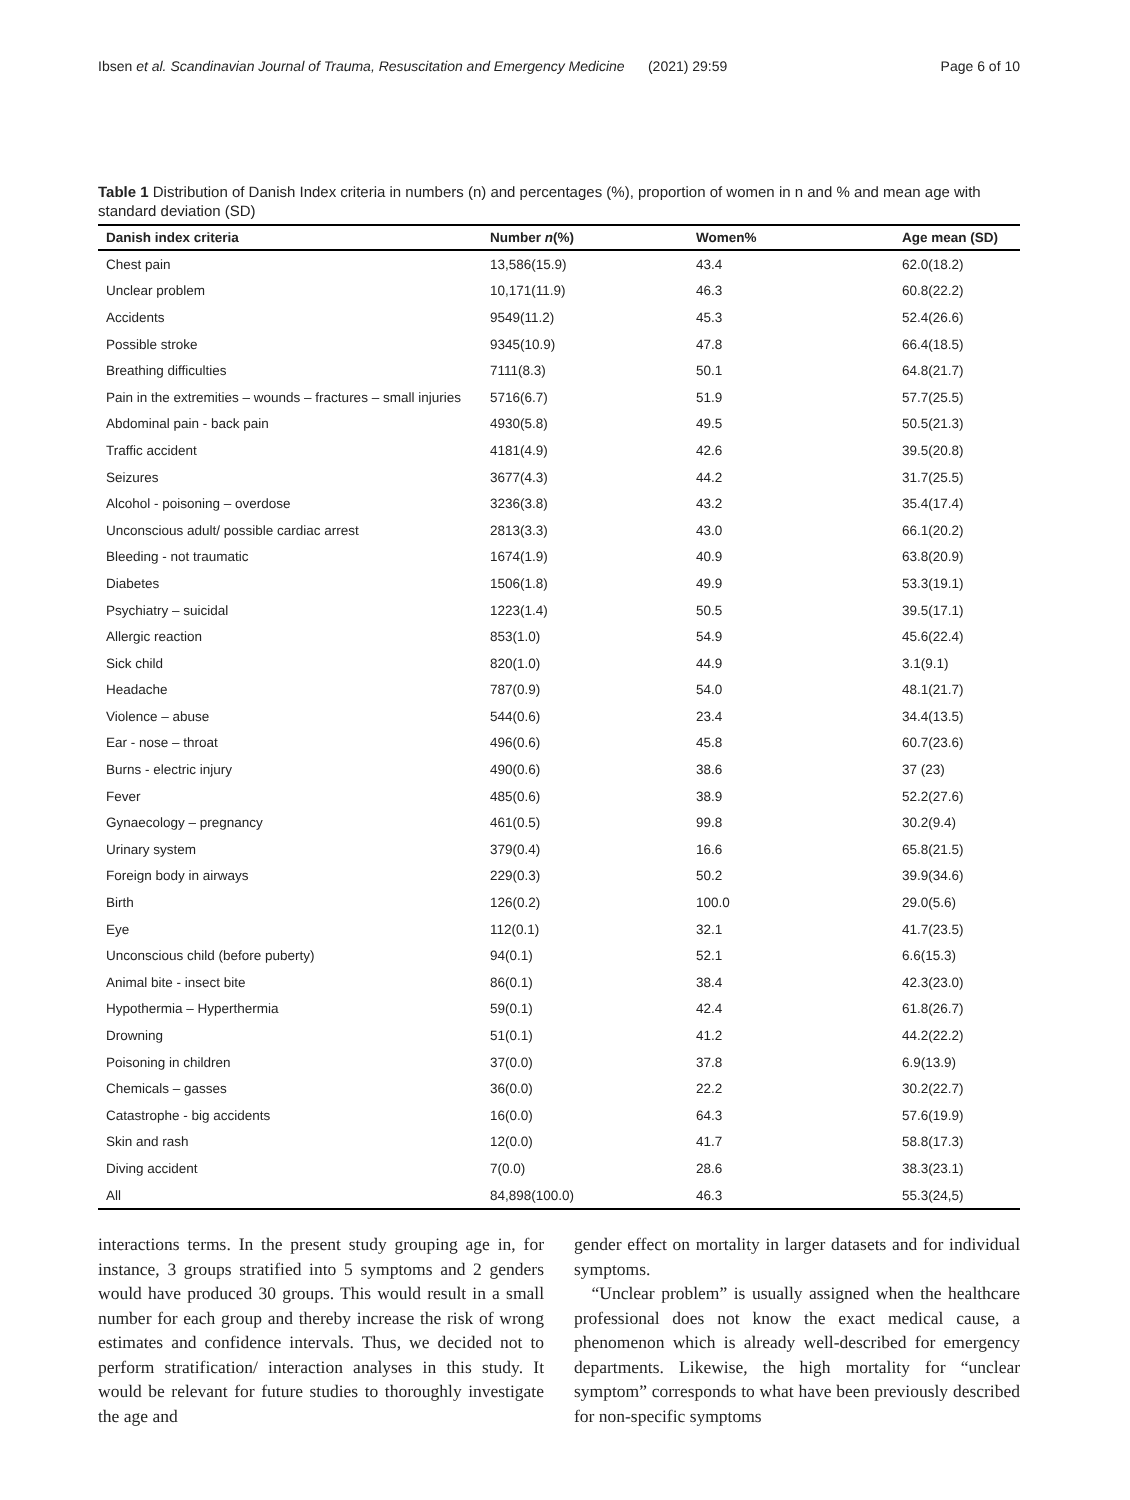Ibsen et al. Scandinavian Journal of Trauma, Resuscitation and Emergency Medicine (2021) 29:59 Page 6 of 10
Table 1 Distribution of Danish Index criteria in numbers (n) and percentages (%), proportion of women in n and % and mean age with standard deviation (SD)
| Danish index criteria | Number n (%) | Women% | Age mean (SD) |
| --- | --- | --- | --- |
| Chest pain | 13,586(15.9) | 43.4 | 62.0(18.2) |
| Unclear problem | 10,171(11.9) | 46.3 | 60.8(22.2) |
| Accidents | 9549(11.2) | 45.3 | 52.4(26.6) |
| Possible stroke | 9345(10.9) | 47.8 | 66.4(18.5) |
| Breathing difficulties | 7111(8.3) | 50.1 | 64.8(21.7) |
| Pain in the extremities – wounds – fractures – small injuries | 5716(6.7) | 51.9 | 57.7(25.5) |
| Abdominal pain - back pain | 4930(5.8) | 49.5 | 50.5(21.3) |
| Traffic accident | 4181(4.9) | 42.6 | 39.5(20.8) |
| Seizures | 3677(4.3) | 44.2 | 31.7(25.5) |
| Alcohol - poisoning – overdose | 3236(3.8) | 43.2 | 35.4(17.4) |
| Unconscious adult/ possible cardiac arrest | 2813(3.3) | 43.0 | 66.1(20.2) |
| Bleeding - not traumatic | 1674(1.9) | 40.9 | 63.8(20.9) |
| Diabetes | 1506(1.8) | 49.9 | 53.3(19.1) |
| Psychiatry – suicidal | 1223(1.4) | 50.5 | 39.5(17.1) |
| Allergic reaction | 853(1.0) | 54.9 | 45.6(22.4) |
| Sick child | 820(1.0) | 44.9 | 3.1(9.1) |
| Headache | 787(0.9) | 54.0 | 48.1(21.7) |
| Violence – abuse | 544(0.6) | 23.4 | 34.4(13.5) |
| Ear - nose – throat | 496(0.6) | 45.8 | 60.7(23.6) |
| Burns - electric injury | 490(0.6) | 38.6 | 37 (23) |
| Fever | 485(0.6) | 38.9 | 52.2(27.6) |
| Gynaecology – pregnancy | 461(0.5) | 99.8 | 30.2(9.4) |
| Urinary system | 379(0.4) | 16.6 | 65.8(21.5) |
| Foreign body in airways | 229(0.3) | 50.2 | 39.9(34.6) |
| Birth | 126(0.2) | 100.0 | 29.0(5.6) |
| Eye | 112(0.1) | 32.1 | 41.7(23.5) |
| Unconscious child (before puberty) | 94(0.1) | 52.1 | 6.6(15.3) |
| Animal bite - insect bite | 86(0.1) | 38.4 | 42.3(23.0) |
| Hypothermia – Hyperthermia | 59(0.1) | 42.4 | 61.8(26.7) |
| Drowning | 51(0.1) | 41.2 | 44.2(22.2) |
| Poisoning in children | 37(0.0) | 37.8 | 6.9(13.9) |
| Chemicals – gasses | 36(0.0) | 22.2 | 30.2(22.7) |
| Catastrophe - big accidents | 16(0.0) | 64.3 | 57.6(19.9) |
| Skin and rash | 12(0.0) | 41.7 | 58.8(17.3) |
| Diving accident | 7(0.0) | 28.6 | 38.3(23.1) |
| All | 84,898(100.0) | 46.3 | 55.3(24,5) |
interactions terms. In the present study grouping age in, for instance, 3 groups stratified into 5 symptoms and 2 genders would have produced 30 groups. This would result in a small number for each group and thereby increase the risk of wrong estimates and confidence intervals. Thus, we decided not to perform stratification/ interaction analyses in this study. It would be relevant for future studies to thoroughly investigate the age and
gender effect on mortality in larger datasets and for individual symptoms.
“Unclear problem” is usually assigned when the healthcare professional does not know the exact medical cause, a phenomenon which is already well-described for emergency departments. Likewise, the high mortality for “unclear symptom” corresponds to what have been previously described for non-specific symptoms